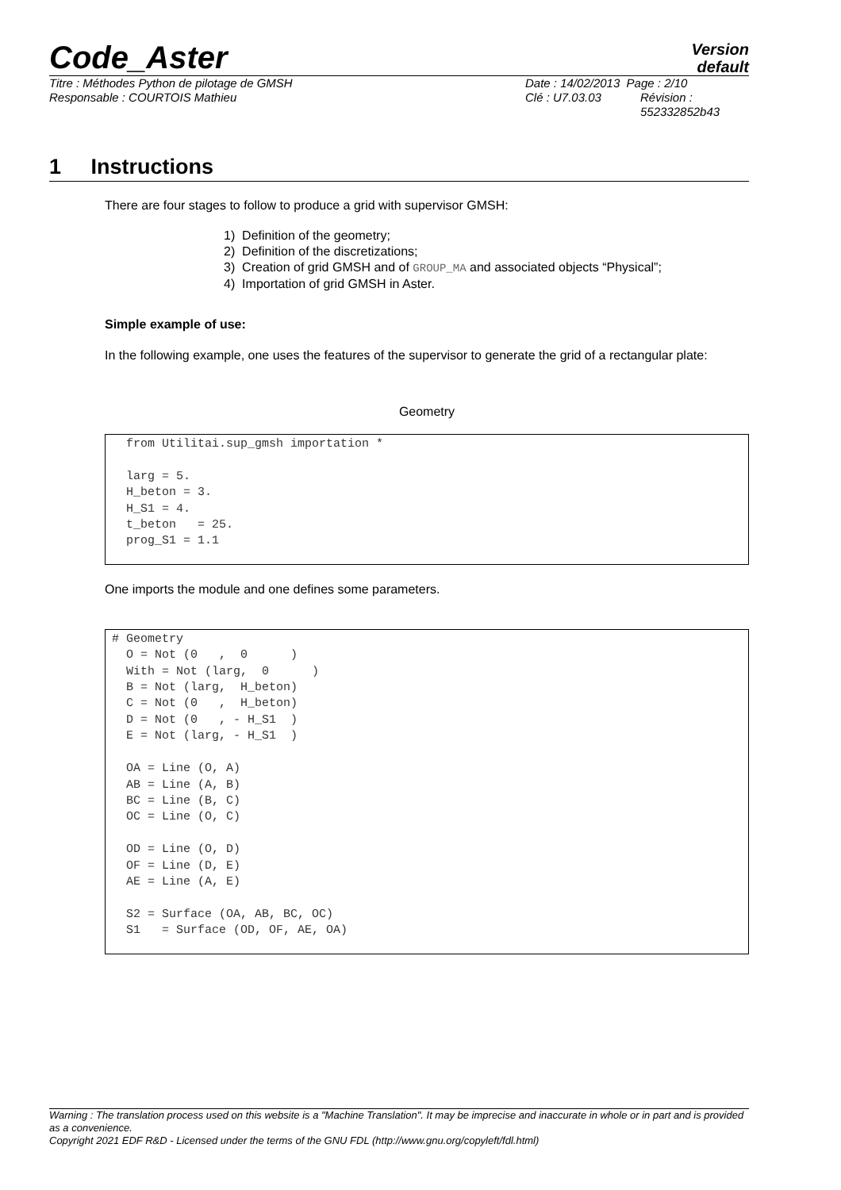Code_Aster
Version
default
Titre : Méthodes Python de pilotage de GMSH Date : 14/02/2013 Page : 2/10
Responsable : COURTOIS Mathieu Clé : U7.03.03 Révision :
552332852b43
1 Instructions
There are four stages to follow to produce a grid with supervisor GMSH:
1) Definition of the geometry;
2) Definition of the discretizations;
3) Creation of grid GMSH and of GROUP_MA and associated objects “Physical”;
4) Importation of grid GMSH in Aster.
Simple example of use:
In the following example, one uses the features of the supervisor to generate the grid of a rectangular plate:
Geometry
  from Utilitai.sup_gmsh importation *

  larg = 5.
  H_beton = 3.
  H_S1 = 4.
  t_beton   = 25.
  prog_S1 = 1.1
One imports the module and one defines some parameters.
# Geometry
  O = Not (0   ,  0      )
  With = Not (larg,  0      )
  B = Not (larg,  H_beton)
  C = Not (0   ,  H_beton)
  D = Not (0   , - H_S1  )
  E = Not (larg, - H_S1  )

  OA = Line (O, A)
  AB = Line (A, B)
  BC = Line (B, C)
  OC = Line (O, C)

  OD = Line (O, D)
  OF = Line (D, E)
  AE = Line (A, E)

  S2 = Surface (OA, AB, BC, OC)
  S1   = Surface (OD, OF, AE, OA)
Warning : The translation process used on this website is a "Machine Translation". It may be imprecise and inaccurate in whole or in part and is provided as a convenience.
Copyright 2021 EDF R&D - Licensed under the terms of the GNU FDL (http://www.gnu.org/copyleft/fdl.html)